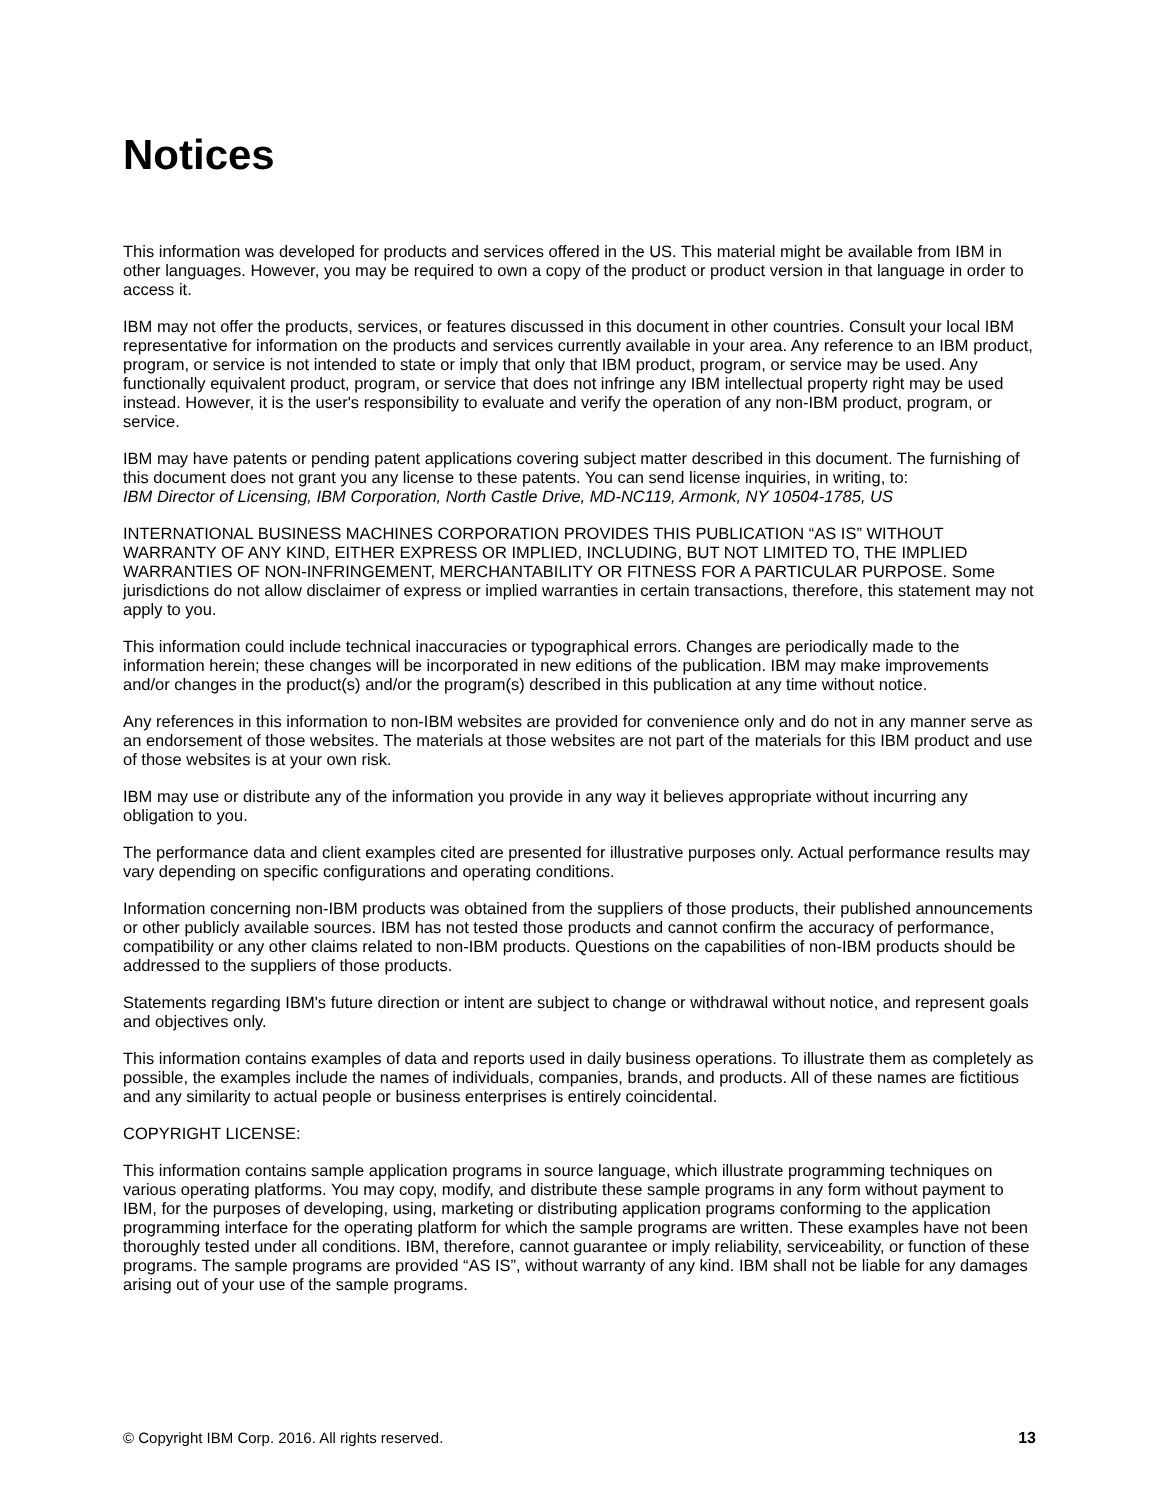Notices
This information was developed for products and services offered in the US. This material might be available from IBM in other languages. However, you may be required to own a copy of the product or product version in that language in order to access it.
IBM may not offer the products, services, or features discussed in this document in other countries. Consult your local IBM representative for information on the products and services currently available in your area. Any reference to an IBM product, program, or service is not intended to state or imply that only that IBM product, program, or service may be used. Any functionally equivalent product, program, or service that does not infringe any IBM intellectual property right may be used instead. However, it is the user's responsibility to evaluate and verify the operation of any non-IBM product, program, or service.
IBM may have patents or pending patent applications covering subject matter described in this document. The furnishing of this document does not grant you any license to these patents. You can send license inquiries, in writing, to:
IBM Director of Licensing, IBM Corporation, North Castle Drive, MD-NC119, Armonk, NY 10504-1785, US
INTERNATIONAL BUSINESS MACHINES CORPORATION PROVIDES THIS PUBLICATION “AS IS” WITHOUT WARRANTY OF ANY KIND, EITHER EXPRESS OR IMPLIED, INCLUDING, BUT NOT LIMITED TO, THE IMPLIED WARRANTIES OF NON-INFRINGEMENT, MERCHANTABILITY OR FITNESS FOR A PARTICULAR PURPOSE. Some jurisdictions do not allow disclaimer of express or implied warranties in certain transactions, therefore, this statement may not apply to you.
This information could include technical inaccuracies or typographical errors. Changes are periodically made to the information herein; these changes will be incorporated in new editions of the publication. IBM may make improvements and/or changes in the product(s) and/or the program(s) described in this publication at any time without notice.
Any references in this information to non-IBM websites are provided for convenience only and do not in any manner serve as an endorsement of those websites. The materials at those websites are not part of the materials for this IBM product and use of those websites is at your own risk.
IBM may use or distribute any of the information you provide in any way it believes appropriate without incurring any obligation to you.
The performance data and client examples cited are presented for illustrative purposes only. Actual performance results may vary depending on specific configurations and operating conditions.
Information concerning non-IBM products was obtained from the suppliers of those products, their published announcements or other publicly available sources. IBM has not tested those products and cannot confirm the accuracy of performance, compatibility or any other claims related to non-IBM products. Questions on the capabilities of non-IBM products should be addressed to the suppliers of those products.
Statements regarding IBM's future direction or intent are subject to change or withdrawal without notice, and represent goals and objectives only.
This information contains examples of data and reports used in daily business operations. To illustrate them as completely as possible, the examples include the names of individuals, companies, brands, and products. All of these names are fictitious and any similarity to actual people or business enterprises is entirely coincidental.
COPYRIGHT LICENSE:
This information contains sample application programs in source language, which illustrate programming techniques on various operating platforms. You may copy, modify, and distribute these sample programs in any form without payment to IBM, for the purposes of developing, using, marketing or distributing application programs conforming to the application programming interface for the operating platform for which the sample programs are written. These examples have not been thoroughly tested under all conditions. IBM, therefore, cannot guarantee or imply reliability, serviceability, or function of these programs. The sample programs are provided “AS IS”, without warranty of any kind. IBM shall not be liable for any damages arising out of your use of the sample programs.
© Copyright IBM Corp. 2016. All rights reserved. 13